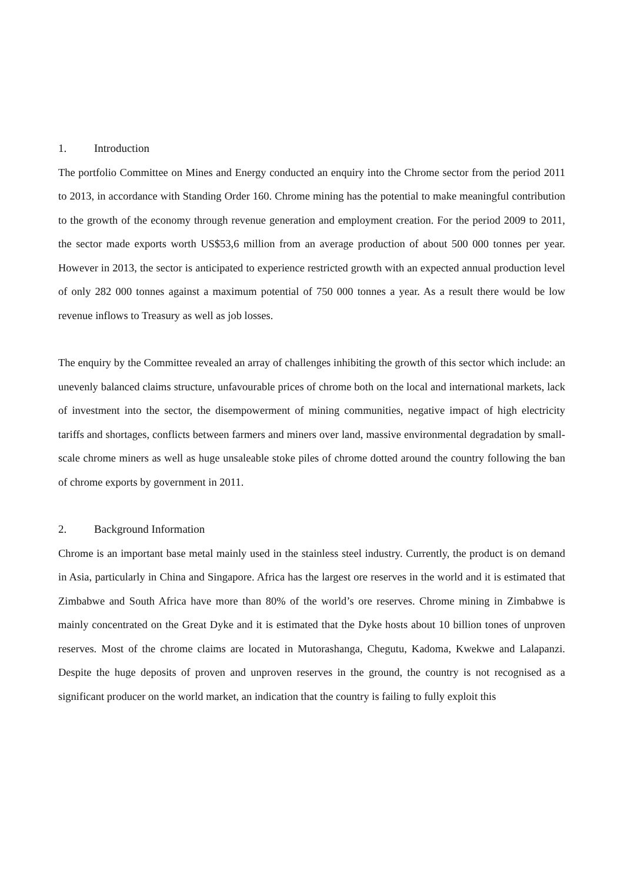1. Introduction
The portfolio Committee on Mines and Energy conducted an enquiry into the Chrome sector from the period 2011 to 2013, in accordance with Standing Order 160. Chrome mining has the potential to make meaningful contribution to the growth of the economy through revenue generation and employment creation. For the period 2009 to 2011, the sector made exports worth US$53,6 million from an average production of about 500 000 tonnes per year. However in 2013, the sector is anticipated to experience restricted growth with an expected annual production level of only 282 000 tonnes against a maximum potential of 750 000 tonnes a year. As a result there would be low revenue inflows to Treasury as well as job losses.
The enquiry by the Committee revealed an array of challenges inhibiting the growth of this sector which include: an unevenly balanced claims structure, unfavourable prices of chrome both on the local and international markets, lack of investment into the sector, the disempowerment of mining communities, negative impact of high electricity tariffs and shortages, conflicts between farmers and miners over land, massive environmental degradation by small-scale chrome miners as well as huge unsaleable stoke piles of chrome dotted around the country following the ban of chrome exports by government in 2011.
2. Background Information
Chrome is an important base metal mainly used in the stainless steel industry. Currently, the product is on demand in Asia, particularly in China and Singapore. Africa has the largest ore reserves in the world and it is estimated that Zimbabwe and South Africa have more than 80% of the world’s ore reserves. Chrome mining in Zimbabwe is mainly concentrated on the Great Dyke and it is estimated that the Dyke hosts about 10 billion tones of unproven reserves. Most of the chrome claims are located in Mutorashanga, Chegutu, Kadoma, Kwekwe and Lalapanzi. Despite the huge deposits of proven and unproven reserves in the ground, the country is not recognised as a significant producer on the world market, an indication that the country is failing to fully exploit this